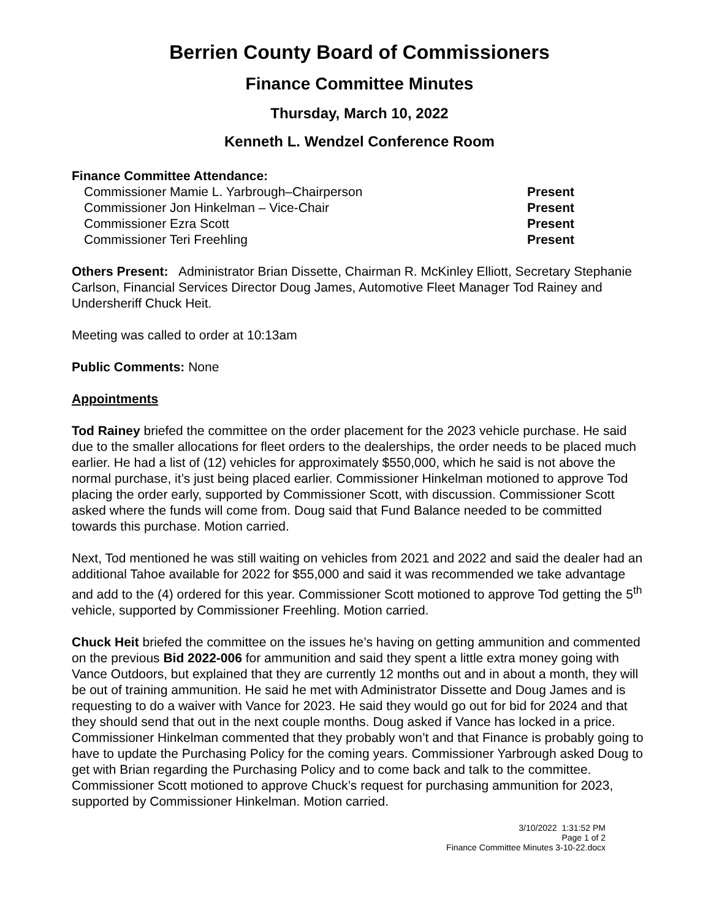Berrien County Board of Commissioners
Finance Committee Minutes
Thursday, March 10, 2022
Kenneth L. Wendzel Conference Room
Finance Committee Attendance:
Commissioner Mamie L. Yarbrough–Chairperson Present
Commissioner Jon Hinkelman – Vice-Chair Present
Commissioner Ezra Scott Present
Commissioner Teri Freehling Present
Others Present: Administrator Brian Dissette, Chairman R. McKinley Elliott, Secretary Stephanie Carlson, Financial Services Director Doug James, Automotive Fleet Manager Tod Rainey and Undersheriff Chuck Heit.
Meeting was called to order at 10:13am
Public Comments: None
Appointments
Tod Rainey briefed the committee on the order placement for the 2023 vehicle purchase. He said due to the smaller allocations for fleet orders to the dealerships, the order needs to be placed much earlier. He had a list of (12) vehicles for approximately $550,000, which he said is not above the normal purchase, it’s just being placed earlier. Commissioner Hinkelman motioned to approve Tod placing the order early, supported by Commissioner Scott, with discussion. Commissioner Scott asked where the funds will come from. Doug said that Fund Balance needed to be committed towards this purchase. Motion carried.
Next, Tod mentioned he was still waiting on vehicles from 2021 and 2022 and said the dealer had an additional Tahoe available for 2022 for $55,000 and said it was recommended we take advantage and add to the (4) ordered for this year. Commissioner Scott motioned to approve Tod getting the 5<sup>th</sup> vehicle, supported by Commissioner Freehling. Motion carried.
Chuck Heit briefed the committee on the issues he’s having on getting ammunition and commented on the previous Bid 2022-006 for ammunition and said they spent a little extra money going with Vance Outdoors, but explained that they are currently 12 months out and in about a month, they will be out of training ammunition. He said he met with Administrator Dissette and Doug James and is requesting to do a waiver with Vance for 2023. He said they would go out for bid for 2024 and that they should send that out in the next couple months. Doug asked if Vance has locked in a price. Commissioner Hinkelman commented that they probably won’t and that Finance is probably going to have to update the Purchasing Policy for the coming years. Commissioner Yarbrough asked Doug to get with Brian regarding the Purchasing Policy and to come back and talk to the committee. Commissioner Scott motioned to approve Chuck’s request for purchasing ammunition for 2023, supported by Commissioner Hinkelman. Motion carried.
3/10/2022 1:31:52 PM
Page 1 of 2
Finance Committee Minutes 3-10-22.docx